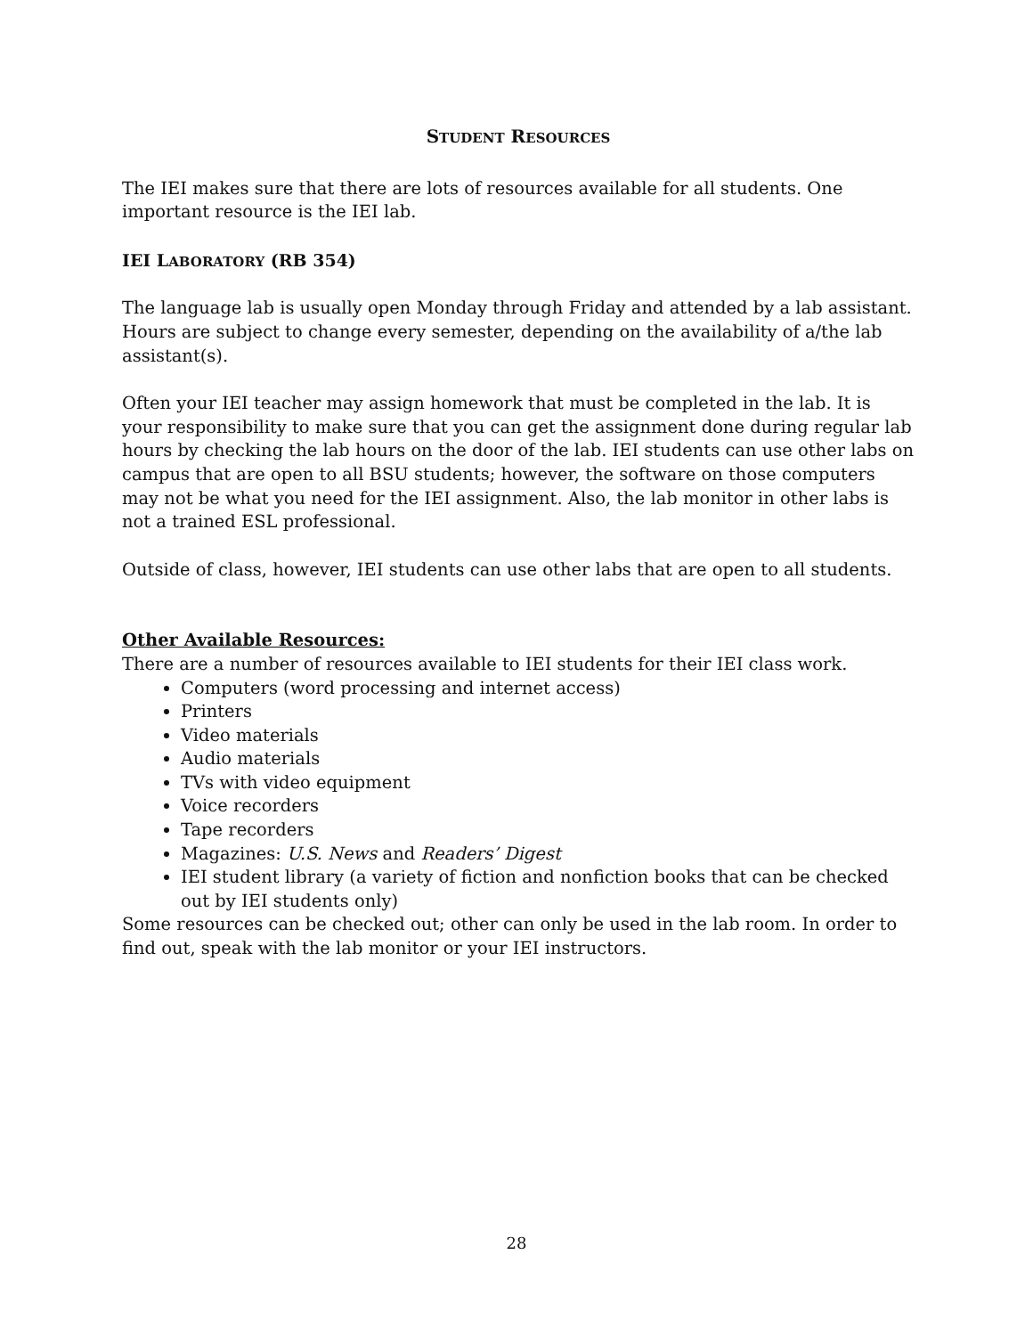STUDENT RESOURCES
The IEI makes sure that there are lots of resources available for all students. One important resource is the IEI lab.
IEI LABORATORY (RB 354)
The language lab is usually open Monday through Friday and attended by a lab assistant. Hours are subject to change every semester, depending on the availability of a/the lab assistant(s).
Often your IEI teacher may assign homework that must be completed in the lab. It is your responsibility to make sure that you can get the assignment done during regular lab hours by checking the lab hours on the door of the lab. IEI students can use other labs on campus that are open to all BSU students; however, the software on those computers may not be what you need for the IEI assignment. Also, the lab monitor in other labs is not a trained ESL professional.
Outside of class, however, IEI students can use other labs that are open to all students.
Other Available Resources:
There are a number of resources available to IEI students for their IEI class work.
Computers (word processing and internet access)
Printers
Video materials
Audio materials
TVs with video equipment
Voice recorders
Tape recorders
Magazines: U.S. News and Readers’ Digest
IEI student library (a variety of fiction and nonfiction books that can be checked out by IEI students only)
Some resources can be checked out; other can only be used in the lab room. In order to find out, speak with the lab monitor or your IEI instructors.
28